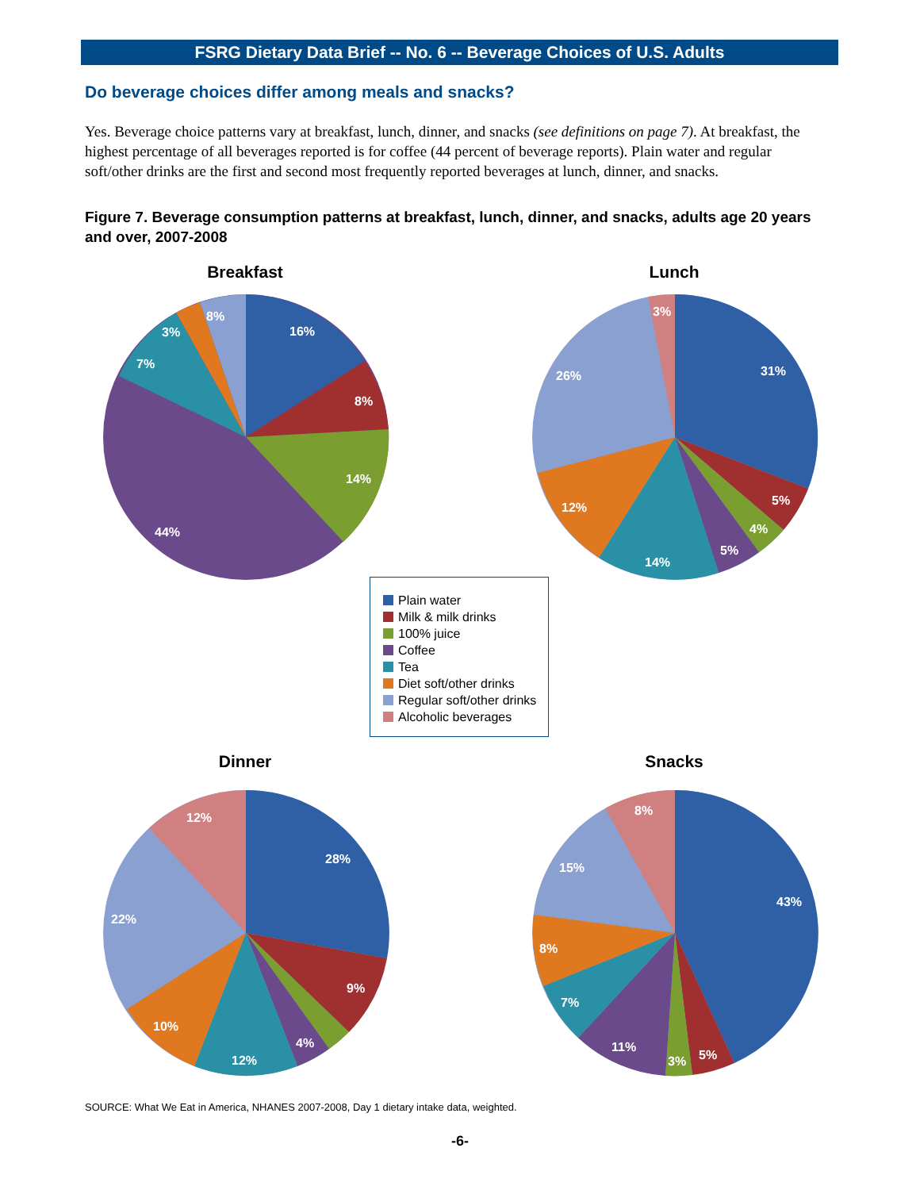FSRG Dietary Data Brief -- No. 6 -- Beverage Choices of U.S. Adults
Do beverage choices differ among meals and snacks?
Yes. Beverage choice patterns vary at breakfast, lunch, dinner, and snacks (see definitions on page 7). At breakfast, the highest percentage of all beverages reported is for coffee (44 percent of beverage reports). Plain water and regular soft/other drinks are the first and second most frequently reported beverages at lunch, dinner, and snacks.
Figure 7. Beverage consumption patterns at breakfast, lunch, dinner, and snacks, adults age 20 years and over, 2007-2008
Breakfast
16%
8%
14%
44%
7%
3%
8%
Lunch
31%
5%
4%
5%
14%
12%
26%
3%
Plain water
Milk & milk drinks
100% juice
Coffee
Tea
Diet soft/other drinks
Regular soft/other drinks
Alcoholic beverages
Dinner
28%
9%
4%
12%
10%
22%
12%
Snacks
43%
5%
3%
11%
7%
8%
15%
8%
SOURCE: What We Eat in America, NHANES 2007-2008, Day 1 dietary intake data, weighted.
-6-